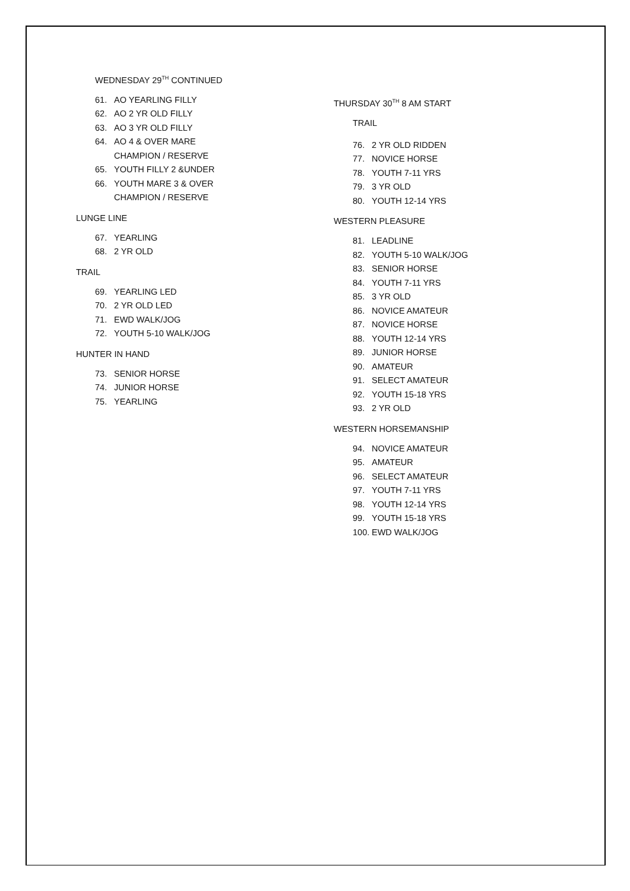WEDNESDAY 29<sup>TH</sup> CONTINUED
61. AO YEARLING FILLY
62. AO 2 YR OLD FILLY
63. AO 3 YR OLD FILLY
64. AO 4 & OVER MARE
CHAMPION / RESERVE
65. YOUTH FILLY 2 &UNDER
66. YOUTH MARE 3 & OVER
CHAMPION / RESERVE
LUNGE LINE
67. YEARLING
68. 2 YR OLD
TRAIL
69. YEARLING LED
70. 2 YR OLD LED
71. EWD WALK/JOG
72. YOUTH 5-10 WALK/JOG
HUNTER IN HAND
73. SENIOR HORSE
74. JUNIOR HORSE
75. YEARLING
THURSDAY 30<sup>TH</sup> 8 AM START
TRAIL
76. 2 YR OLD RIDDEN
77. NOVICE HORSE
78. YOUTH 7-11 YRS
79. 3 YR OLD
80. YOUTH 12-14 YRS
WESTERN PLEASURE
81. LEADLINE
82. YOUTH 5-10 WALK/JOG
83. SENIOR HORSE
84. YOUTH 7-11 YRS
85. 3 YR OLD
86. NOVICE AMATEUR
87. NOVICE HORSE
88. YOUTH 12-14 YRS
89. JUNIOR HORSE
90. AMATEUR
91. SELECT AMATEUR
92. YOUTH 15-18 YRS
93. 2 YR OLD
WESTERN HORSEMANSHIP
94. NOVICE AMATEUR
95. AMATEUR
96. SELECT AMATEUR
97. YOUTH 7-11 YRS
98. YOUTH 12-14 YRS
99. YOUTH 15-18 YRS
100. EWD WALK/JOG